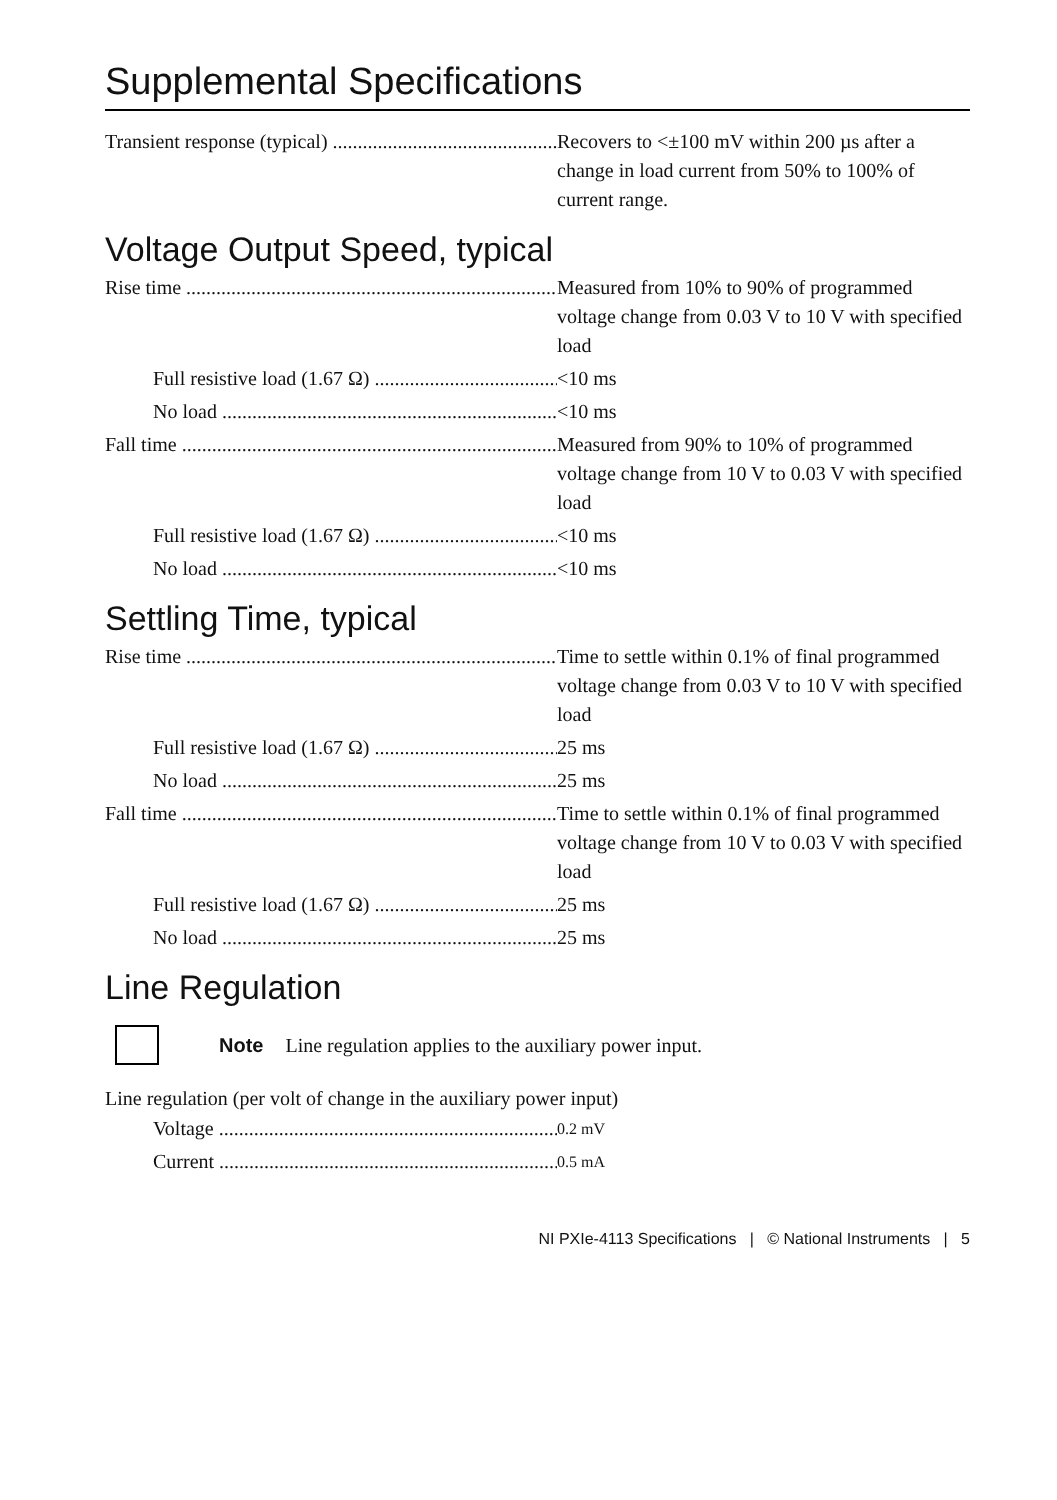Supplemental Specifications
Transient response (typical) Recovers to <±100 mV within 200 µs after a change in load current from 50% to 100% of current range.
Voltage Output Speed, typical
Rise time Measured from 10% to 90% of programmed voltage change from 0.03 V to 10 V with specified load
Full resistive load (1.67 Ω) <10 ms
No load <10 ms
Fall time Measured from 90% to 10% of programmed voltage change from 10 V to 0.03 V with specified load
Full resistive load (1.67 Ω) <10 ms
No load <10 ms
Settling Time, typical
Rise time Time to settle within 0.1% of final programmed voltage change from 0.03 V to 10 V with specified load
Full resistive load (1.67 Ω) 25 ms
No load 25 ms
Fall time Time to settle within 0.1% of final programmed voltage change from 10 V to 0.03 V with specified load
Full resistive load (1.67 Ω) 25 ms
No load 25 ms
Line Regulation
Note Line regulation applies to the auxiliary power input.
Line regulation (per volt of change in the auxiliary power input)
Voltage
0.2 mV
Current
0.5 mA
NI PXIe-4113 Specifications | © National Instruments | 5